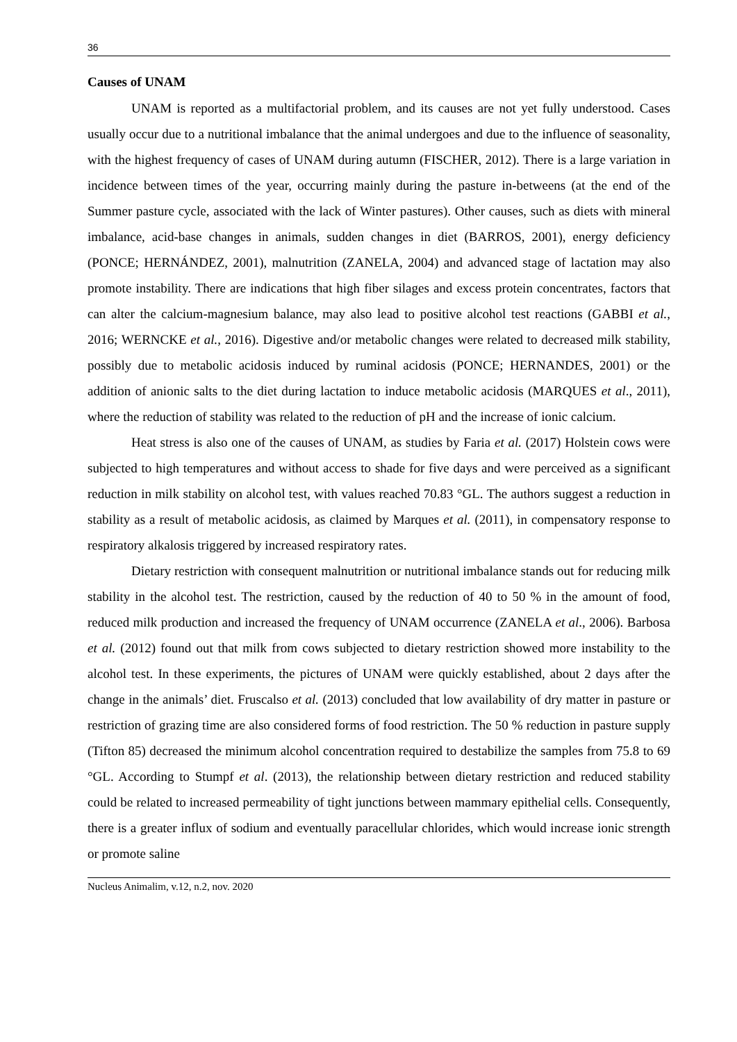36
Causes of UNAM
UNAM is reported as a multifactorial problem, and its causes are not yet fully understood. Cases usually occur due to a nutritional imbalance that the animal undergoes and due to the influence of seasonality, with the highest frequency of cases of UNAM during autumn (FISCHER, 2012). There is a large variation in incidence between times of the year, occurring mainly during the pasture in-betweens (at the end of the Summer pasture cycle, associated with the lack of Winter pastures). Other causes, such as diets with mineral imbalance, acid-base changes in animals, sudden changes in diet (BARROS, 2001), energy deficiency (PONCE; HERNÁNDEZ, 2001), malnutrition (ZANELA, 2004) and advanced stage of lactation may also promote instability. There are indications that high fiber silages and excess protein concentrates, factors that can alter the calcium-magnesium balance, may also lead to positive alcohol test reactions (GABBI et al., 2016; WERNCKE et al., 2016). Digestive and/or metabolic changes were related to decreased milk stability, possibly due to metabolic acidosis induced by ruminal acidosis (PONCE; HERNANDES, 2001) or the addition of anionic salts to the diet during lactation to induce metabolic acidosis (MARQUES et al., 2011), where the reduction of stability was related to the reduction of pH and the increase of ionic calcium.
Heat stress is also one of the causes of UNAM, as studies by Faria et al. (2017) Holstein cows were subjected to high temperatures and without access to shade for five days and were perceived as a significant reduction in milk stability on alcohol test, with values reached 70.83 °GL. The authors suggest a reduction in stability as a result of metabolic acidosis, as claimed by Marques et al. (2011), in compensatory response to respiratory alkalosis triggered by increased respiratory rates.
Dietary restriction with consequent malnutrition or nutritional imbalance stands out for reducing milk stability in the alcohol test. The restriction, caused by the reduction of 40 to 50 % in the amount of food, reduced milk production and increased the frequency of UNAM occurrence (ZANELA et al., 2006). Barbosa et al. (2012) found out that milk from cows subjected to dietary restriction showed more instability to the alcohol test. In these experiments, the pictures of UNAM were quickly established, about 2 days after the change in the animals’ diet. Fruscalso et al. (2013) concluded that low availability of dry matter in pasture or restriction of grazing time are also considered forms of food restriction. The 50 % reduction in pasture supply (Tifton 85) decreased the minimum alcohol concentration required to destabilize the samples from 75.8 to 69 °GL. According to Stumpf et al. (2013), the relationship between dietary restriction and reduced stability could be related to increased permeability of tight junctions between mammary epithelial cells. Consequently, there is a greater influx of sodium and eventually paracellular chlorides, which would increase ionic strength or promote saline
Nucleus Animalim, v.12, n.2, nov. 2020